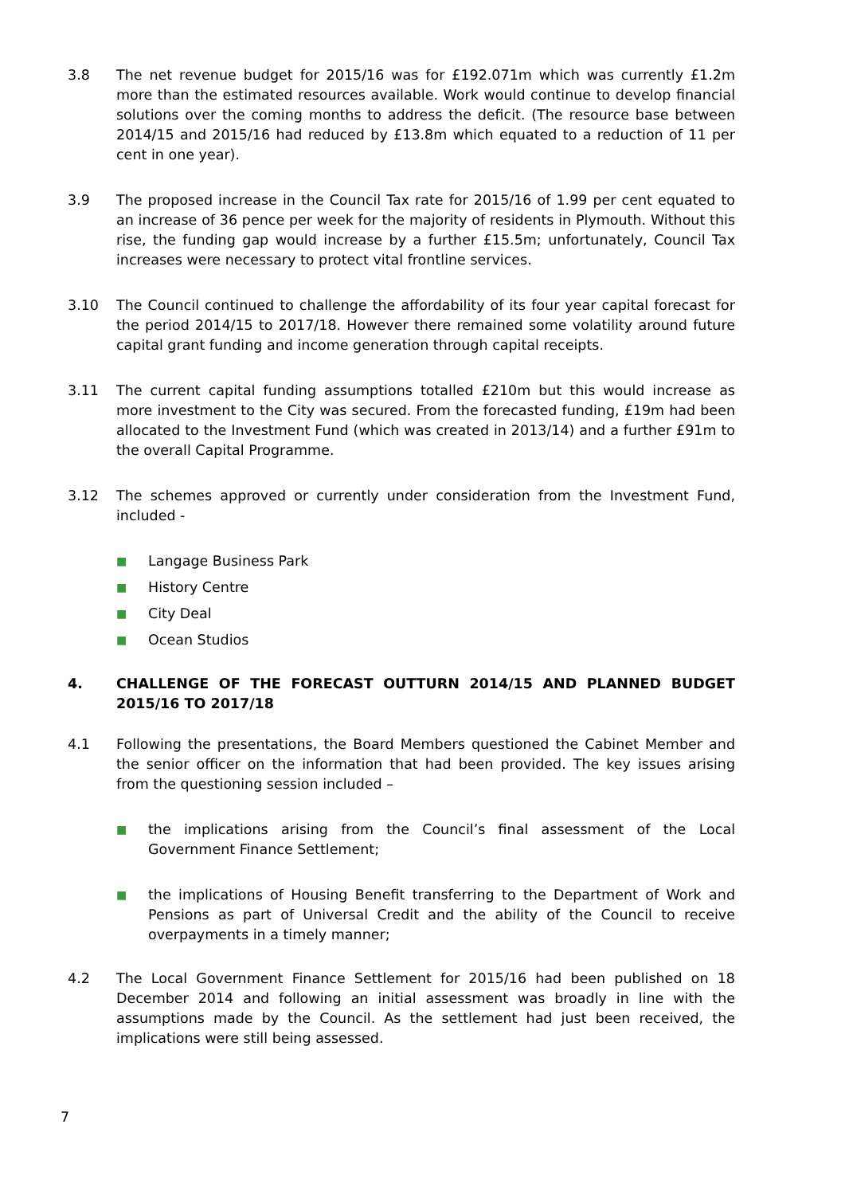3.8 The net revenue budget for 2015/16 was for £192.071m which was currently £1.2m more than the estimated resources available. Work would continue to develop financial solutions over the coming months to address the deficit. (The resource base between 2014/15 and 2015/16 had reduced by £13.8m which equated to a reduction of 11 per cent in one year).
3.9 The proposed increase in the Council Tax rate for 2015/16 of 1.99 per cent equated to an increase of 36 pence per week for the majority of residents in Plymouth. Without this rise, the funding gap would increase by a further £15.5m; unfortunately, Council Tax increases were necessary to protect vital frontline services.
3.10 The Council continued to challenge the affordability of its four year capital forecast for the period 2014/15 to 2017/18. However there remained some volatility around future capital grant funding and income generation through capital receipts.
3.11 The current capital funding assumptions totalled £210m but this would increase as more investment to the City was secured. From the forecasted funding, £19m had been allocated to the Investment Fund (which was created in 2013/14) and a further £91m to the overall Capital Programme.
3.12 The schemes approved or currently under consideration from the Investment Fund, included -
■ Langage Business Park
■ History Centre
■ City Deal
■ Ocean Studios
4. CHALLENGE OF THE FORECAST OUTTURN 2014/15 AND PLANNED BUDGET 2015/16 TO 2017/18
4.1 Following the presentations, the Board Members questioned the Cabinet Member and the senior officer on the information that had been provided. The key issues arising from the questioning session included –
■ the implications arising from the Council’s final assessment of the Local Government Finance Settlement;
■ the implications of Housing Benefit transferring to the Department of Work and Pensions as part of Universal Credit and the ability of the Council to receive overpayments in a timely manner;
4.2 The Local Government Finance Settlement for 2015/16 had been published on 18 December 2014 and following an initial assessment was broadly in line with the assumptions made by the Council. As the settlement had just been received, the implications were still being assessed.
7